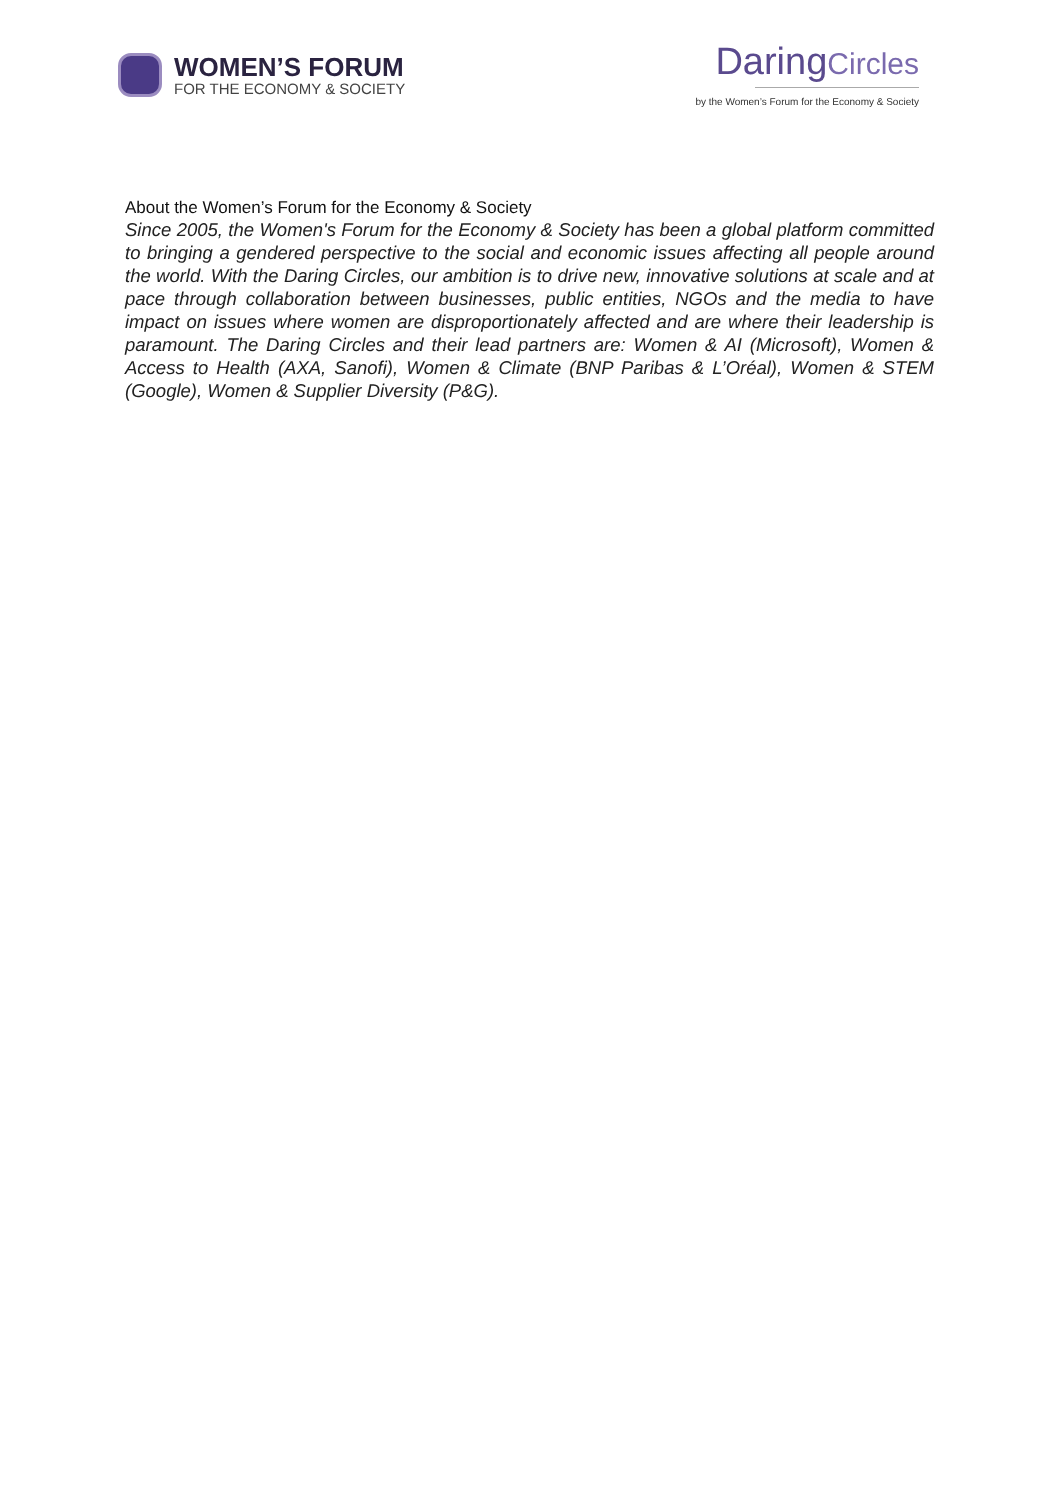WOMEN’S FORUM
FOR THE ECONOMY & SOCIETY
DaringCircles
by the Women’s Forum for the Economy & Society
About the Women’s Forum for the Economy & Society
Since 2005, the Women's Forum for the Economy & Society has been a global platform committed to bringing a gendered perspective to the social and economic issues affecting all people around the world. With the Daring Circles, our ambition is to drive new, innovative solutions at scale and at pace through collaboration between businesses, public entities, NGOs and the media to have impact on issues where women are disproportionately affected and are where their leadership is paramount. The Daring Circles and their lead partners are: Women & AI (Microsoft), Women & Access to Health (AXA, Sanofi), Women & Climate (BNP Paribas & L’Oréal), Women & STEM (Google), Women & Supplier Diversity (P&G).